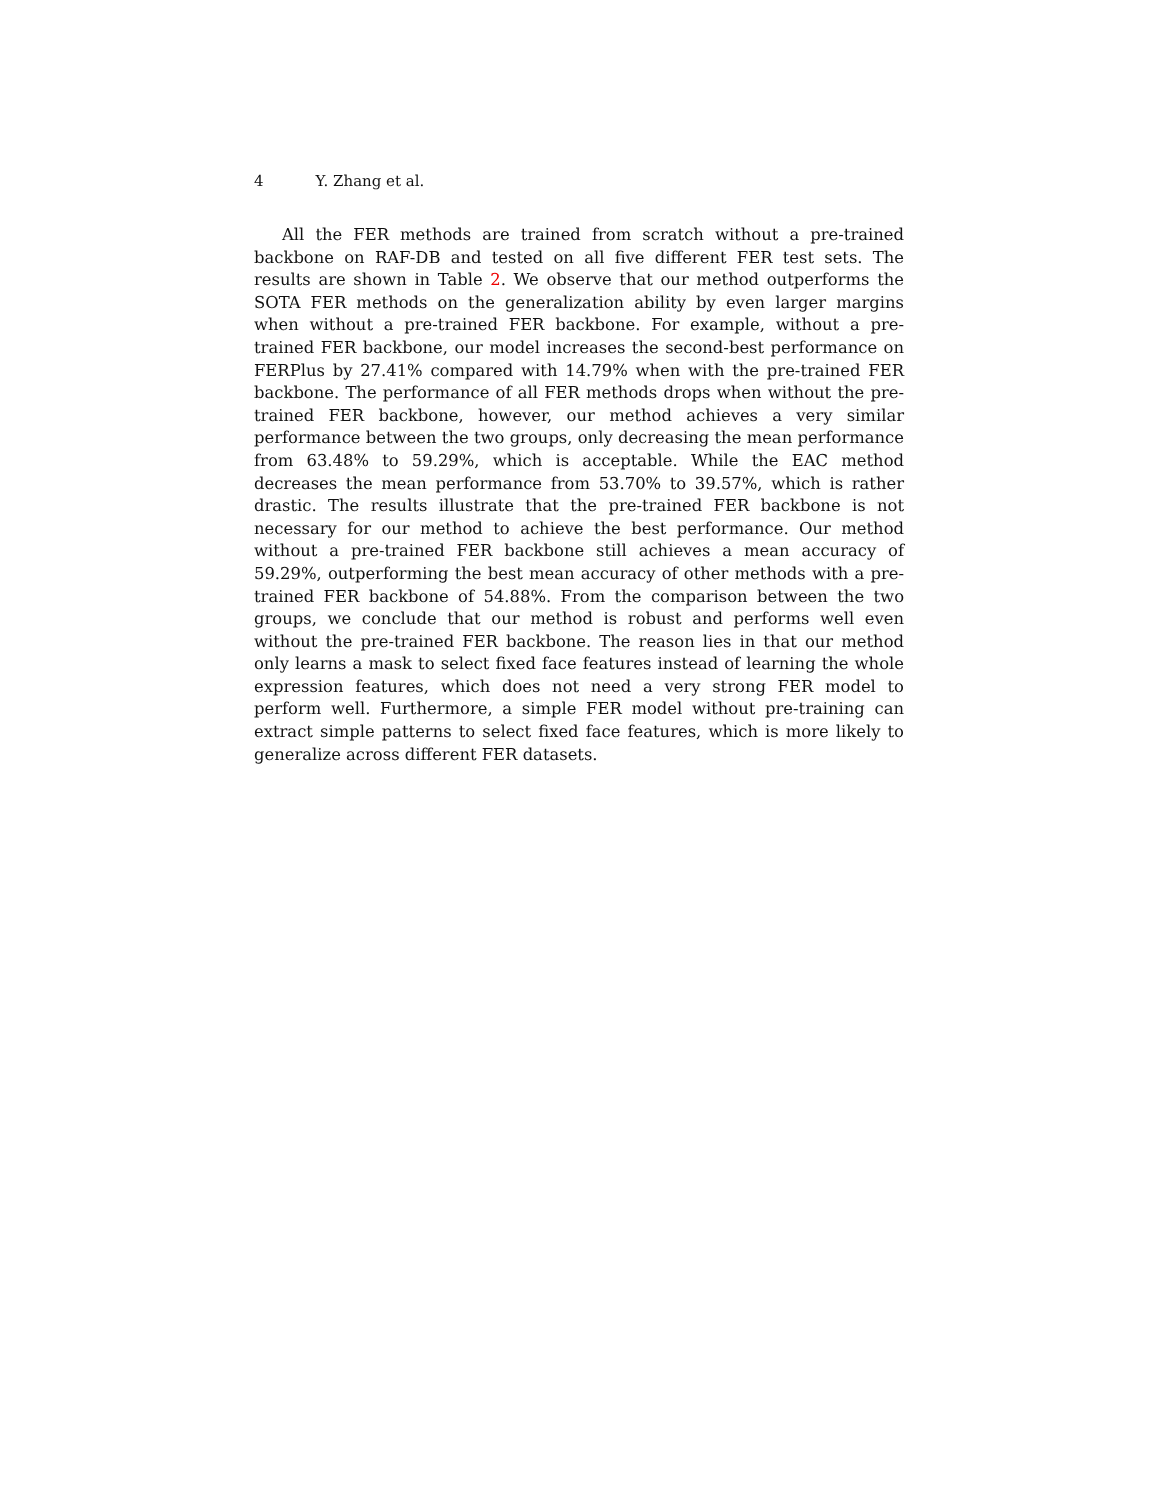4 Y. Zhang et al.
All the FER methods are trained from scratch without a pre-trained backbone on RAF-DB and tested on all five different FER test sets. The results are shown in Table 2. We observe that our method outperforms the SOTA FER methods on the generalization ability by even larger margins when without a pre-trained FER backbone. For example, without a pre-trained FER backbone, our model increases the second-best performance on FERPlus by 27.41% compared with 14.79% when with the pre-trained FER backbone. The performance of all FER methods drops when without the pre-trained FER backbone, however, our method achieves a very similar performance between the two groups, only decreasing the mean performance from 63.48% to 59.29%, which is acceptable. While the EAC method decreases the mean performance from 53.70% to 39.57%, which is rather drastic. The results illustrate that the pre-trained FER backbone is not necessary for our method to achieve the best performance. Our method without a pre-trained FER backbone still achieves a mean accuracy of 59.29%, outperforming the best mean accuracy of other methods with a pre-trained FER backbone of 54.88%. From the comparison between the two groups, we conclude that our method is robust and performs well even without the pre-trained FER backbone. The reason lies in that our method only learns a mask to select fixed face features instead of learning the whole expression features, which does not need a very strong FER model to perform well. Furthermore, a simple FER model without pre-training can extract simple patterns to select fixed face features, which is more likely to generalize across different FER datasets.